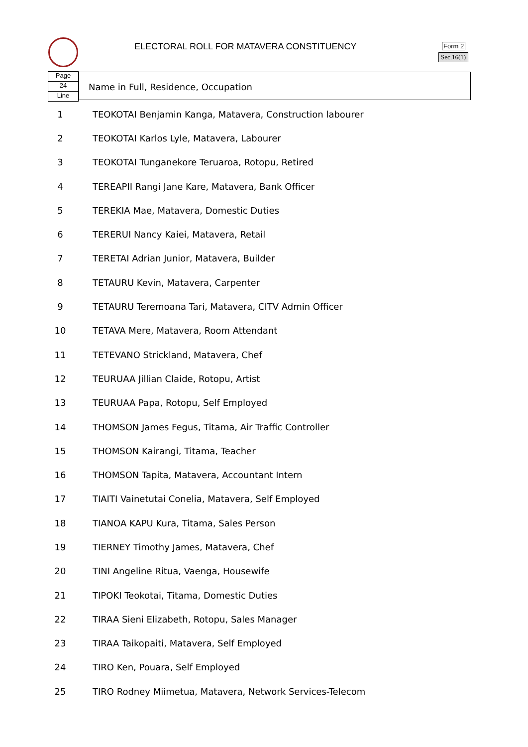ELECTORAL ROLL FOR MATAVERA CONSTITUENCY
Form 2
Sec.16(1)
Page
24
Line
Name in Full, Residence, Occupation
| 1 | TEOKOTAI Benjamin Kanga, Matavera, Construction labourer |
| 2 | TEOKOTAI Karlos Lyle, Matavera, Labourer |
| 3 | TEOKOTAI Tunganekore Teruaroa, Rotopu, Retired |
| 4 | TEREAPII Rangi Jane Kare, Matavera, Bank Officer |
| 5 | TEREKIA Mae, Matavera, Domestic Duties |
| 6 | TERERUI Nancy Kaiei, Matavera, Retail |
| 7 | TERETAI Adrian Junior, Matavera, Builder |
| 8 | TETAURU Kevin, Matavera, Carpenter |
| 9 | TETAURU Teremoana Tari, Matavera, CITV Admin Officer |
| 10 | TETAVA Mere, Matavera, Room Attendant |
| 11 | TETEVANO Strickland, Matavera, Chef |
| 12 | TEURUAA Jillian Claide, Rotopu, Artist |
| 13 | TEURUAA Papa, Rotopu, Self Employed |
| 14 | THOMSON James Fegus, Titama, Air Traffic Controller |
| 15 | THOMSON Kairangi, Titama, Teacher |
| 16 | THOMSON Tapita, Matavera, Accountant Intern |
| 17 | TIAITI Vainetutai Conelia, Matavera, Self Employed |
| 18 | TIANOA KAPU Kura, Titama, Sales Person |
| 19 | TIERNEY Timothy James, Matavera, Chef |
| 20 | TINI Angeline Ritua, Vaenga, Housewife |
| 21 | TIPOKI Teokotai, Titama, Domestic Duties |
| 22 | TIRAA Sieni Elizabeth, Rotopu, Sales Manager |
| 23 | TIRAA Taikopaiti, Matavera, Self Employed |
| 24 | TIRO Ken, Pouara, Self Employed |
| 25 | TIRO Rodney Miimetua, Matavera, Network Services-Telecom |